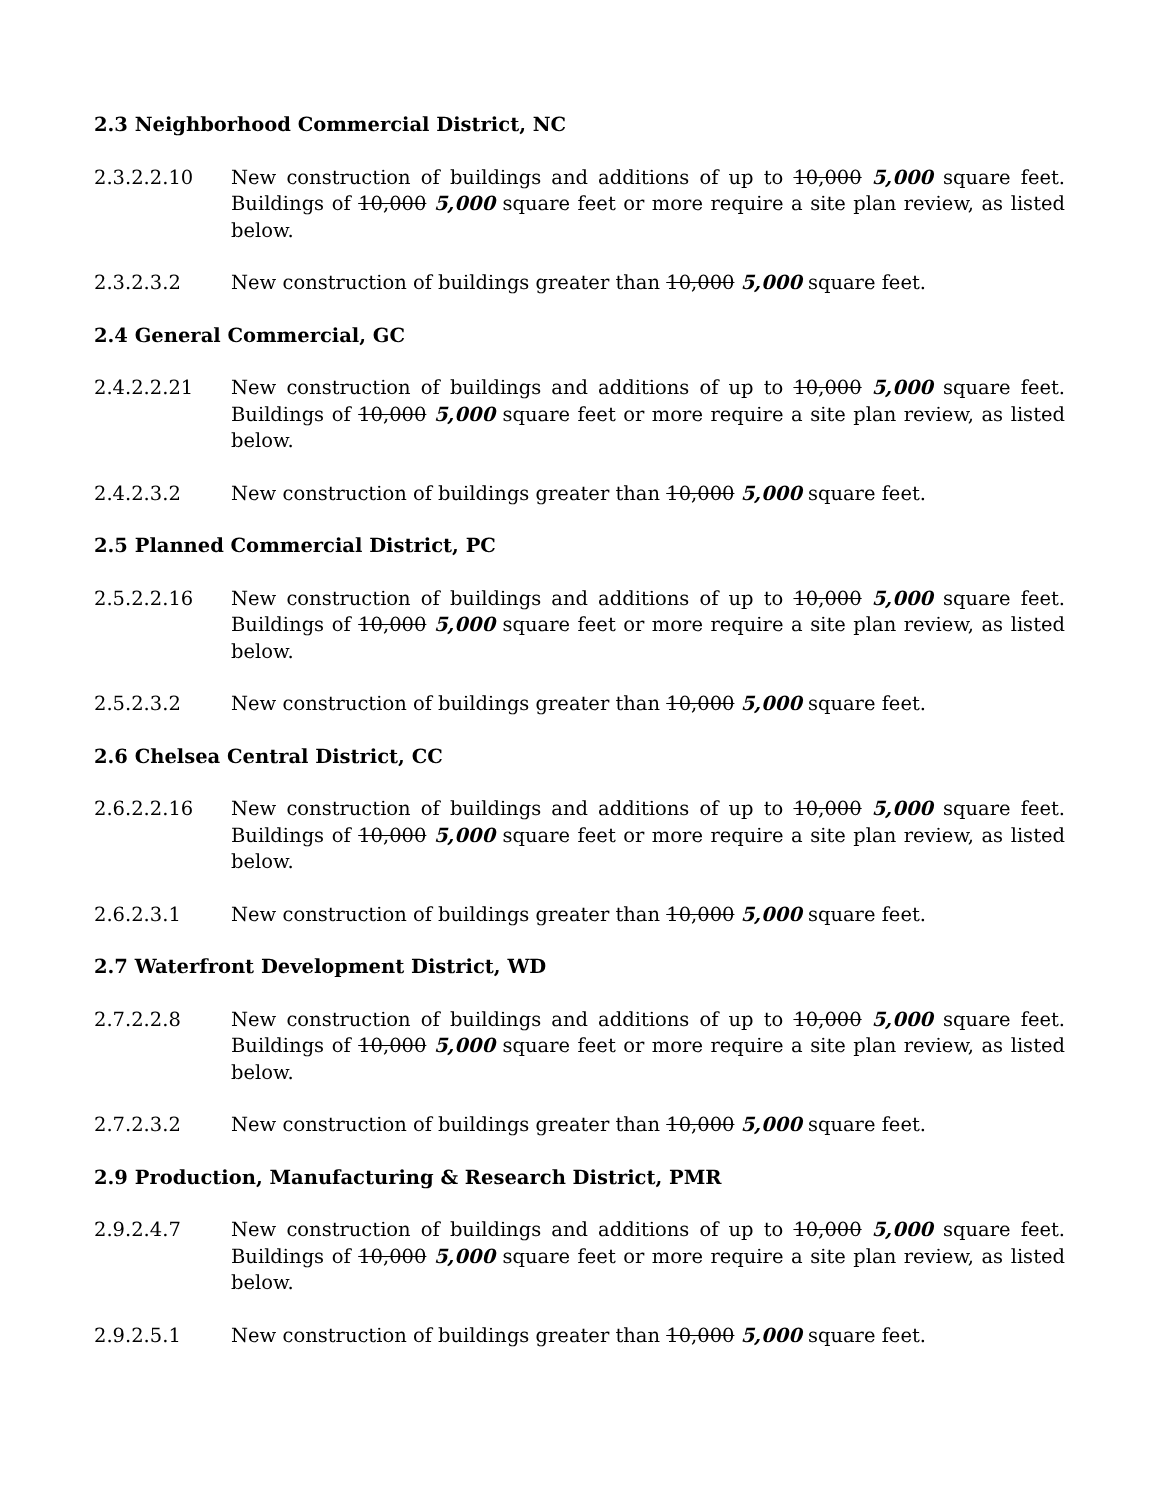2.3 Neighborhood Commercial District, NC
2.3.2.2.10 New construction of buildings and additions of up to 10,000 5,000 square feet. Buildings of 10,000 5,000 square feet or more require a site plan review, as listed below.
2.3.2.3.2 New construction of buildings greater than 10,000 5,000 square feet.
2.4 General Commercial, GC
2.4.2.2.21 New construction of buildings and additions of up to 10,000 5,000 square feet. Buildings of 10,000 5,000 square feet or more require a site plan review, as listed below.
2.4.2.3.2 New construction of buildings greater than 10,000 5,000 square feet.
2.5 Planned Commercial District, PC
2.5.2.2.16 New construction of buildings and additions of up to 10,000 5,000 square feet. Buildings of 10,000 5,000 square feet or more require a site plan review, as listed below.
2.5.2.3.2 New construction of buildings greater than 10,000 5,000 square feet.
2.6 Chelsea Central District, CC
2.6.2.2.16 New construction of buildings and additions of up to 10,000 5,000 square feet. Buildings of 10,000 5,000 square feet or more require a site plan review, as listed below.
2.6.2.3.1 New construction of buildings greater than 10,000 5,000 square feet.
2.7 Waterfront Development District, WD
2.7.2.2.8 New construction of buildings and additions of up to 10,000 5,000 square feet. Buildings of 10,000 5,000 square feet or more require a site plan review, as listed below.
2.7.2.3.2 New construction of buildings greater than 10,000 5,000 square feet.
2.9 Production, Manufacturing & Research District, PMR
2.9.2.4.7 New construction of buildings and additions of up to 10,000 5,000 square feet. Buildings of 10,000 5,000 square feet or more require a site plan review, as listed below.
2.9.2.5.1 New construction of buildings greater than 10,000 5,000 square feet.